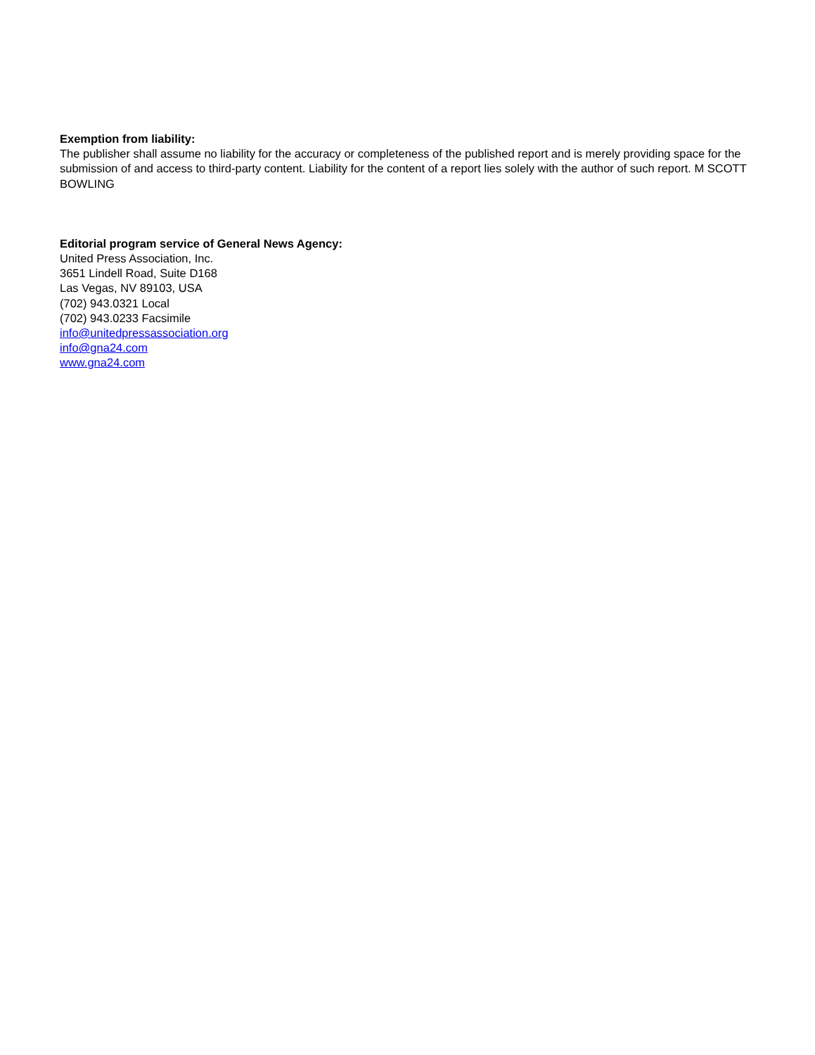Exemption from liability:
The publisher shall assume no liability for the accuracy or completeness of the published report and is merely providing space for the submission of and access to third-party content. Liability for the content of a report lies solely with the author of such report. M SCOTT BOWLING
Editorial program service of General News Agency:
United Press Association, Inc.
3651 Lindell Road, Suite D168
Las Vegas, NV 89103, USA
(702) 943.0321 Local
(702) 943.0233 Facsimile
info@unitedpressassociation.org
info@gna24.com
www.gna24.com